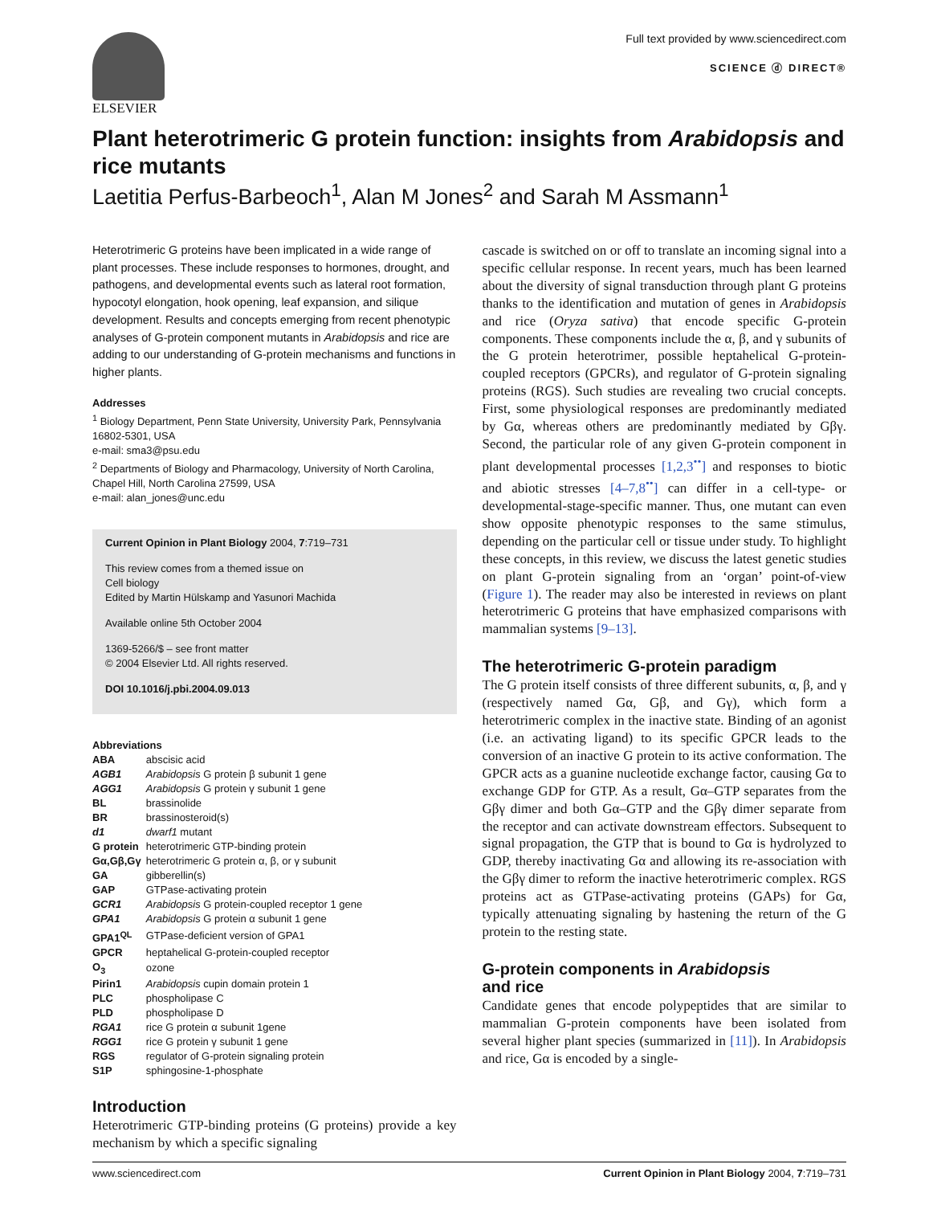ELSEVIER
Full text provided by www.sciencedirect.com
SCIENCE ⓓ DIRECT®
Plant heterotrimeric G protein function: insights from Arabidopsis and rice mutants
Laetitia Perfus-Barbeoch<sup>1</sup>, Alan M Jones<sup>2</sup> and Sarah M Assmann<sup>1</sup>
Heterotrimeric G proteins have been implicated in a wide range of plant processes. These include responses to hormones, drought, and pathogens, and developmental events such as lateral root formation, hypocotyl elongation, hook opening, leaf expansion, and silique development. Results and concepts emerging from recent phenotypic analyses of G-protein component mutants in Arabidopsis and rice are adding to our understanding of G-protein mechanisms and functions in higher plants.
Addresses
<sup>1</sup> Biology Department, Penn State University, University Park, Pennsylvania 16802-5301, USA
e-mail: sma3@psu.edu
<sup>2</sup> Departments of Biology and Pharmacology, University of North Carolina, Chapel Hill, North Carolina 27599, USA
e-mail: alan_jones@unc.edu
Current Opinion in Plant Biology 2004, 7:719–731
This review comes from a themed issue on
Cell biology
Edited by Martin Hülskamp and Yasunori Machida
Available online 5th October 2004
1369-5266/$ – see front matter
© 2004 Elsevier Ltd. All rights reserved.
DOI 10.1016/j.pbi.2004.09.013
Abbreviations
| ABA | abscisic acid |
| AGB1 | Arabidopsis G protein β subunit 1 gene |
| AGG1 | Arabidopsis G protein γ subunit 1 gene |
| BL | brassinolide |
| BR | brassinosteroid(s) |
| d1 | dwarf1 mutant |
| G protein | heterotrimeric GTP-binding protein |
| Gα,Gβ,Gγ | heterotrimeric G protein α, β, or γ subunit |
| GA | gibberellin(s) |
| GAP | GTPase-activating protein |
| GCR1 | Arabidopsis G protein-coupled receptor 1 gene |
| GPA1 | Arabidopsis G protein α subunit 1 gene |
| GPA1<sup>QL</sup> | GTPase-deficient version of GPA1 |
| GPCR | heptahelical G-protein-coupled receptor |
| O<sub>3</sub> | ozone |
| Pirin1 | Arabidopsis cupin domain protein 1 |
| PLC | phospholipase C |
| PLD | phospholipase D |
| RGA1 | rice G protein α subunit 1gene |
| RGG1 | rice G protein γ subunit 1 gene |
| RGS | regulator of G-protein signaling protein |
| S1P | sphingosine-1-phosphate |
Introduction
Heterotrimeric GTP-binding proteins (G proteins) provide a key mechanism by which a specific signaling
cascade is switched on or off to translate an incoming signal into a specific cellular response. In recent years, much has been learned about the diversity of signal transduction through plant G proteins thanks to the identification and mutation of genes in Arabidopsis and rice (Oryza sativa) that encode specific G-protein components. These components include the α, β, and γ subunits of the G protein heterotrimer, possible heptahelical G-protein-coupled receptors (GPCRs), and regulator of G-protein signaling proteins (RGS). Such studies are revealing two crucial concepts. First, some physiological responses are predominantly mediated by Gα, whereas others are predominantly mediated by Gβγ. Second, the particular role of any given G-protein component in plant developmental processes [1,2,3<sup>••</sup>] and responses to biotic and abiotic stresses [4–7,8<sup>••</sup>] can differ in a cell-type- or developmental-stage-specific manner. Thus, one mutant can even show opposite phenotypic responses to the same stimulus, depending on the particular cell or tissue under study. To highlight these concepts, in this review, we discuss the latest genetic studies on plant G-protein signaling from an ‘organ’ point-of-view (Figure 1). The reader may also be interested in reviews on plant heterotrimeric G proteins that have emphasized comparisons with mammalian systems [9–13].
The heterotrimeric G-protein paradigm
The G protein itself consists of three different subunits, α, β, and γ (respectively named Gα, Gβ, and Gγ), which form a heterotrimeric complex in the inactive state. Binding of an agonist (i.e. an activating ligand) to its specific GPCR leads to the conversion of an inactive G protein to its active conformation. The GPCR acts as a guanine nucleotide exchange factor, causing Gα to exchange GDP for GTP. As a result, Gα–GTP separates from the Gβγ dimer and both Gα–GTP and the Gβγ dimer separate from the receptor and can activate downstream effectors. Subsequent to signal propagation, the GTP that is bound to Gα is hydrolyzed to GDP, thereby inactivating Gα and allowing its re-association with the Gβγ dimer to reform the inactive heterotrimeric complex. RGS proteins act as GTPase-activating proteins (GAPs) for Gα, typically attenuating signaling by hastening the return of the G protein to the resting state.
G-protein components in Arabidopsis
and rice
Candidate genes that encode polypeptides that are similar to mammalian G-protein components have been isolated from several higher plant species (summarized in [11]). In Arabidopsis and rice, Gα is encoded by a single-
www.sciencedirect.com Current Opinion in Plant Biology 2004, 7:719–731